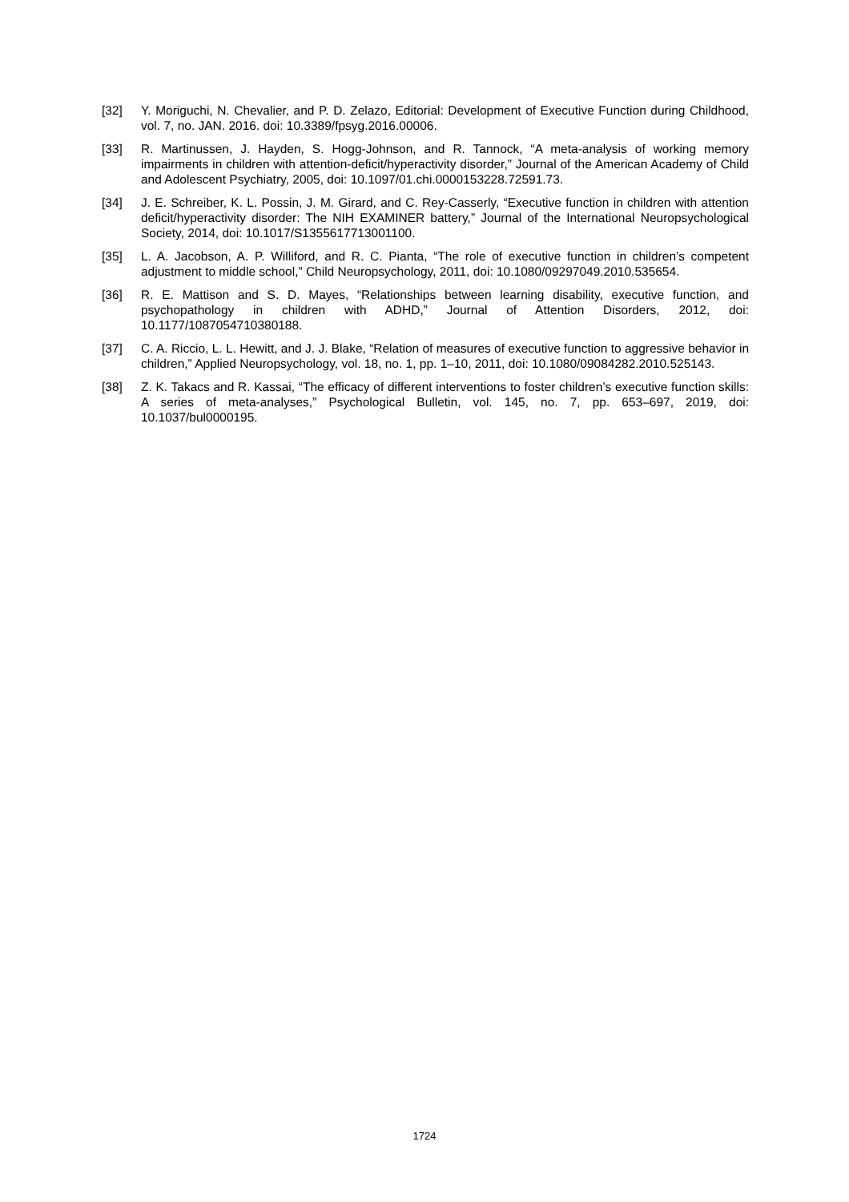[32] Y. Moriguchi, N. Chevalier, and P. D. Zelazo, Editorial: Development of Executive Function during Childhood, vol. 7, no. JAN. 2016. doi: 10.3389/fpsyg.2016.00006.
[33] R. Martinussen, J. Hayden, S. Hogg-Johnson, and R. Tannock, “A meta-analysis of working memory impairments in children with attention-deficit/hyperactivity disorder,” Journal of the American Academy of Child and Adolescent Psychiatry, 2005, doi: 10.1097/01.chi.0000153228.72591.73.
[34] J. E. Schreiber, K. L. Possin, J. M. Girard, and C. Rey-Casserly, “Executive function in children with attention deficit/hyperactivity disorder: The NIH EXAMINER battery,” Journal of the International Neuropsychological Society, 2014, doi: 10.1017/S1355617713001100.
[35] L. A. Jacobson, A. P. Williford, and R. C. Pianta, “The role of executive function in children’s competent adjustment to middle school,” Child Neuropsychology, 2011, doi: 10.1080/09297049.2010.535654.
[36] R. E. Mattison and S. D. Mayes, “Relationships between learning disability, executive function, and psychopathology in children with ADHD,” Journal of Attention Disorders, 2012, doi: 10.1177/1087054710380188.
[37] C. A. Riccio, L. L. Hewitt, and J. J. Blake, “Relation of measures of executive function to aggressive behavior in children,” Applied Neuropsychology, vol. 18, no. 1, pp. 1–10, 2011, doi: 10.1080/09084282.2010.525143.
[38] Z. K. Takacs and R. Kassai, “The efficacy of different interventions to foster children’s executive function skills: A series of meta-analyses,” Psychological Bulletin, vol. 145, no. 7, pp. 653–697, 2019, doi: 10.1037/bul0000195.
1724